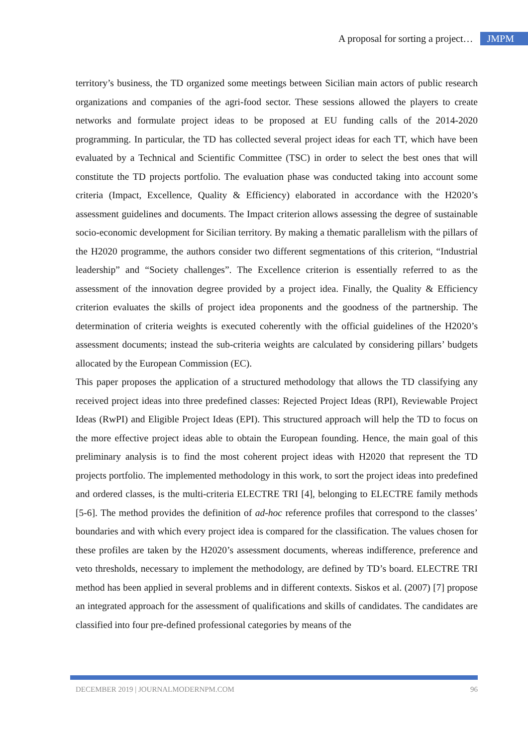A proposal for sorting a project… JMPM
territory’s business, the TD organized some meetings between Sicilian main actors of public research organizations and companies of the agri-food sector. These sessions allowed the players to create networks and formulate project ideas to be proposed at EU funding calls of the 2014-2020 programming. In particular, the TD has collected several project ideas for each TT, which have been evaluated by a Technical and Scientific Committee (TSC) in order to select the best ones that will constitute the TD projects portfolio. The evaluation phase was conducted taking into account some criteria (Impact, Excellence, Quality & Efficiency) elaborated in accordance with the H2020’s assessment guidelines and documents. The Impact criterion allows assessing the degree of sustainable socio-economic development for Sicilian territory. By making a thematic parallelism with the pillars of the H2020 programme, the authors consider two different segmentations of this criterion, “Industrial leadership” and “Society challenges”. The Excellence criterion is essentially referred to as the assessment of the innovation degree provided by a project idea. Finally, the Quality & Efficiency criterion evaluates the skills of project idea proponents and the goodness of the partnership. The determination of criteria weights is executed coherently with the official guidelines of the H2020’s assessment documents; instead the sub-criteria weights are calculated by considering pillars’ budgets allocated by the European Commission (EC).
This paper proposes the application of a structured methodology that allows the TD classifying any received project ideas into three predefined classes: Rejected Project Ideas (RPI), Reviewable Project Ideas (RwPI) and Eligible Project Ideas (EPI). This structured approach will help the TD to focus on the more effective project ideas able to obtain the European founding. Hence, the main goal of this preliminary analysis is to find the most coherent project ideas with H2020 that represent the TD projects portfolio. The implemented methodology in this work, to sort the project ideas into predefined and ordered classes, is the multi-criteria ELECTRE TRI [4], belonging to ELECTRE family methods [5-6]. The method provides the definition of ad-hoc reference profiles that correspond to the classes’ boundaries and with which every project idea is compared for the classification. The values chosen for these profiles are taken by the H2020’s assessment documents, whereas indifference, preference and veto thresholds, necessary to implement the methodology, are defined by TD’s board. ELECTRE TRI method has been applied in several problems and in different contexts. Siskos et al. (2007) [7] propose an integrated approach for the assessment of qualifications and skills of candidates. The candidates are classified into four pre-defined professional categories by means of the
DECEMBER 2019 | JOURNALMODERNPM.COM 96